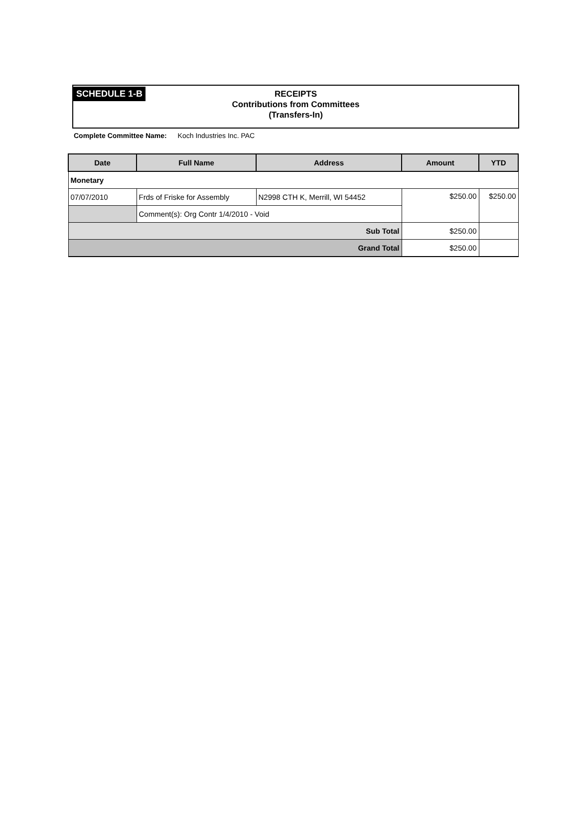SCHEDULE 1-B
RECEIPTS
Contributions from Committees
(Transfers-In)
Complete Committee Name: Koch Industries Inc. PAC
| Date | Full Name | Address | Amount | YTD |
| --- | --- | --- | --- | --- |
| Monetary | | | | |
| 07/07/2010 | Frds of Friske for Assembly | N2998 CTH K, Merrill, WI 54452 | $250.00 | $250.00 |
| | Comment(s): Org Contr 1/4/2010 - Void | | | |
| Sub Total | | | $250.00 | |
| Grand Total | | | $250.00 | |